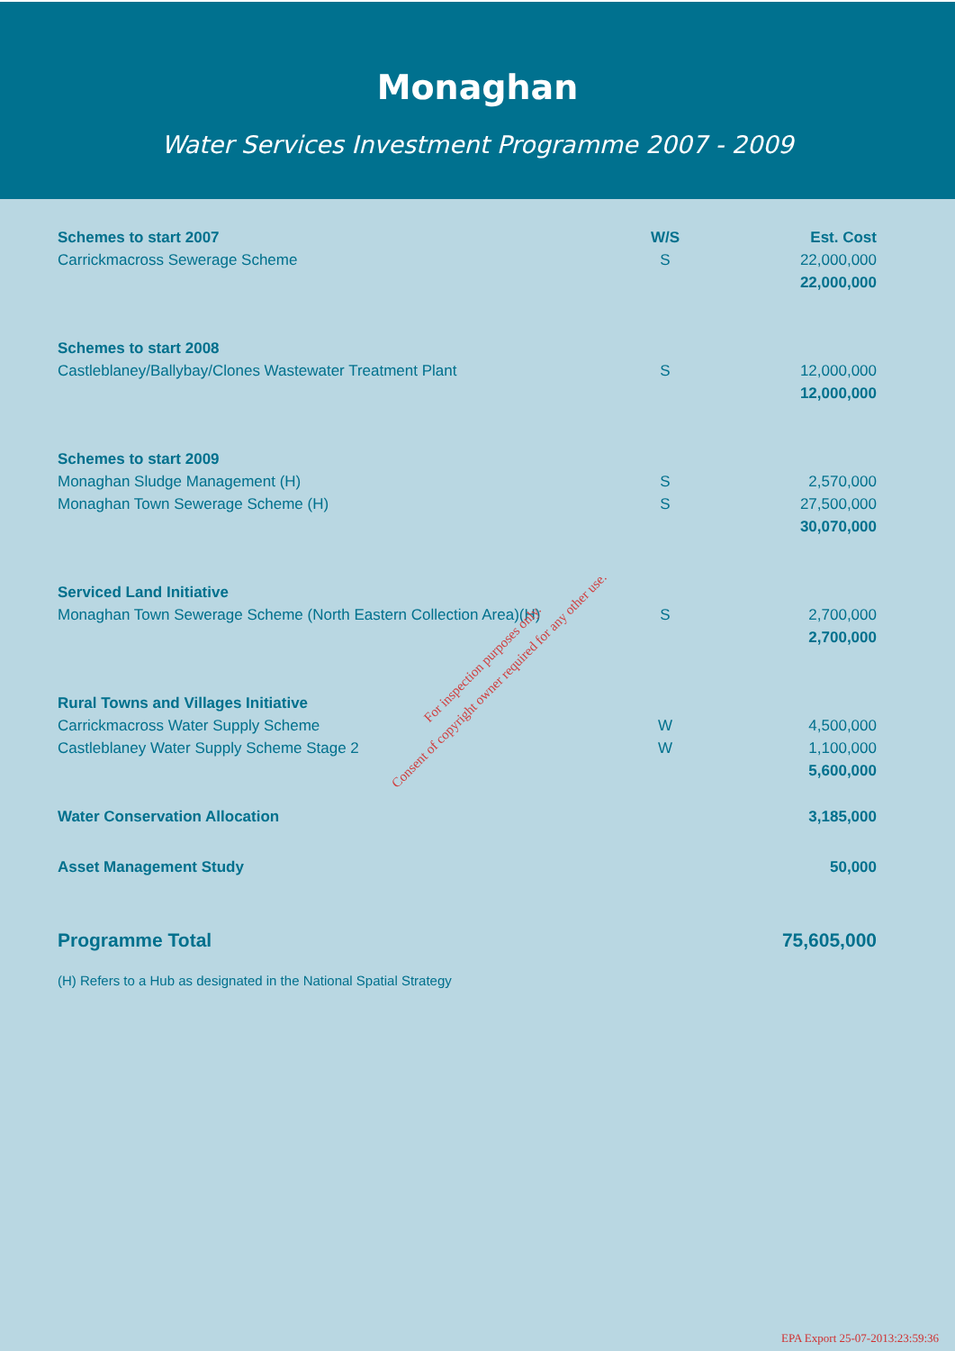Monaghan
Water Services Investment Programme 2007 - 2009
| Schemes to start 2007 | W/S | Est. Cost |
| --- | --- | --- |
| Carrickmacross Sewerage Scheme | S | 22,000,000 |
| | | 22,000,000 |
| Schemes to start 2008 | | |
| Castleblaney/Ballybay/Clones Wastewater Treatment Plant | S | 12,000,000 |
| | | 12,000,000 |
| Schemes to start 2009 | | |
| Monaghan Sludge Management (H) | S | 2,570,000 |
| Monaghan Town Sewerage Scheme (H) | S | 27,500,000 |
| | | 30,070,000 |
| Serviced Land Initiative | | |
| Monaghan Town Sewerage Scheme (North Eastern Collection Area)(H) | S | 2,700,000 |
| | | 2,700,000 |
| Rural Towns and Villages Initiative | | |
| Carrickmacross Water Supply Scheme | W | 4,500,000 |
| Castleblaney Water Supply Scheme Stage 2 | W | 1,100,000 |
| | | 5,600,000 |
| Water Conservation Allocation | | 3,185,000 |
| Asset Management Study | | 50,000 |
| Programme Total | | 75,605,000 |
(H) Refers to a Hub as designated in the National Spatial Strategy
For inspection purposes only.
Consent of copyright owner required for any other use.
EPA Export 25-07-2013:23:59:36